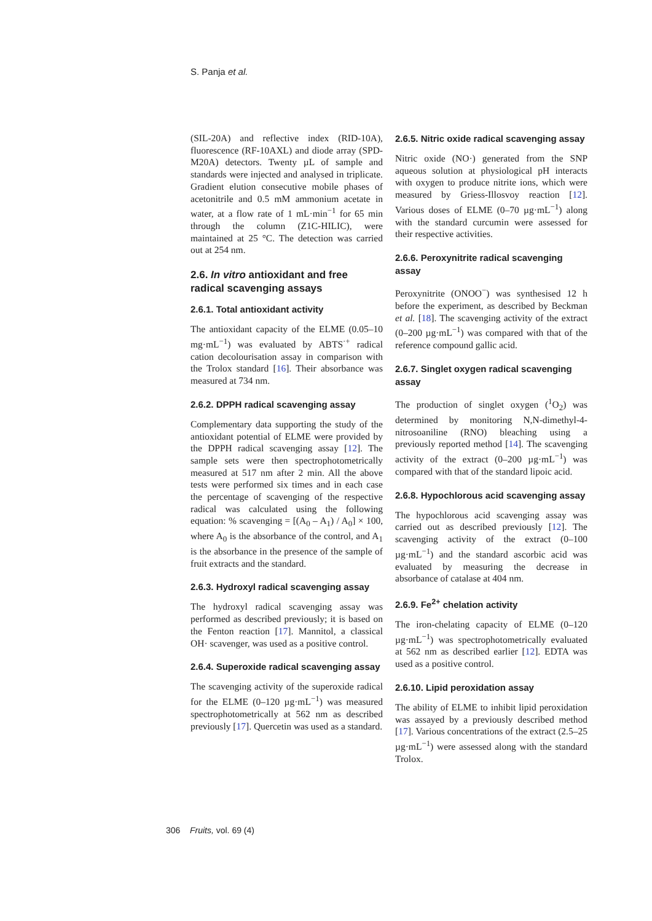S. Panja et al.
(SIL-20A) and reflective index (RID-10A), fluorescence (RF-10AXL) and diode array (SPD-M20A) detectors. Twenty µL of sample and standards were injected and analysed in triplicate. Gradient elution consecutive mobile phases of acetonitrile and 0.5 mM ammonium acetate in water, at a flow rate of 1 mL·min<sup>−1</sup> for 65 min through the column (Z1C-HILIC), were maintained at 25 °C. The detection was carried out at 254 nm.
2.6. In vitro antioxidant and free radical scavenging assays
2.6.1. Total antioxidant activity
The antioxidant capacity of the ELME (0.05–10 mg·mL<sup>−1</sup>) was evaluated by ABTS<sup>·+</sup> radical cation decolourisation assay in comparison with the Trolox standard [16]. Their absorbance was measured at 734 nm.
2.6.2. DPPH radical scavenging assay
Complementary data supporting the study of the antioxidant potential of ELME were provided by the DPPH radical scavenging assay [12]. The sample sets were then spectrophotometrically measured at 517 nm after 2 min. All the above tests were performed six times and in each case the percentage of scavenging of the respective radical was calculated using the following equation: % scavenging = [(A<sub>0</sub> – A<sub>1</sub>) / A<sub>0</sub>] × 100, where A<sub>0</sub> is the absorbance of the control, and A<sub>1</sub> is the absorbance in the presence of the sample of fruit extracts and the standard.
2.6.3. Hydroxyl radical scavenging assay
The hydroxyl radical scavenging assay was performed as described previously; it is based on the Fenton reaction [17]. Mannitol, a classical OH· scavenger, was used as a positive control.
2.6.4. Superoxide radical scavenging assay
The scavenging activity of the superoxide radical for the ELME (0–120 µg·mL<sup>−1</sup>) was measured spectrophotometrically at 562 nm as described previously [17]. Quercetin was used as a standard.
2.6.5. Nitric oxide radical scavenging assay
Nitric oxide (NO·) generated from the SNP aqueous solution at physiological pH interacts with oxygen to produce nitrite ions, which were measured by Griess-Illosvoy reaction [12]. Various doses of ELME (0–70 µg·mL<sup>−1</sup>) along with the standard curcumin were assessed for their respective activities.
2.6.6. Peroxynitrite radical scavenging assay
Peroxynitrite (ONOO<sup>−</sup>) was synthesised 12 h before the experiment, as described by Beckman et al. [18]. The scavenging activity of the extract (0–200 µg·mL<sup>−1</sup>) was compared with that of the reference compound gallic acid.
2.6.7. Singlet oxygen radical scavenging assay
The production of singlet oxygen (<sup>1</sup>O<sub>2</sub>) was determined by monitoring N,N-dimethyl-4-nitrosoaniline (RNO) bleaching using a previously reported method [14]. The scavenging activity of the extract (0–200 µg·mL<sup>−1</sup>) was compared with that of the standard lipoic acid.
2.6.8. Hypochlorous acid scavenging assay
The hypochlorous acid scavenging assay was carried out as described previously [12]. The scavenging activity of the extract (0–100 µg·mL<sup>−1</sup>) and the standard ascorbic acid was evaluated by measuring the decrease in absorbance of catalase at 404 nm.
2.6.9. Fe<sup>2+</sup> chelation activity
The iron-chelating capacity of ELME (0–120 µg·mL<sup>−1</sup>) was spectrophotometrically evaluated at 562 nm as described earlier [12]. EDTA was used as a positive control.
2.6.10. Lipid peroxidation assay
The ability of ELME to inhibit lipid peroxidation was assayed by a previously described method [17]. Various concentrations of the extract (2.5–25 µg·mL<sup>−1</sup>) were assessed along with the standard Trolox.
306 Fruits, vol. 69 (4)